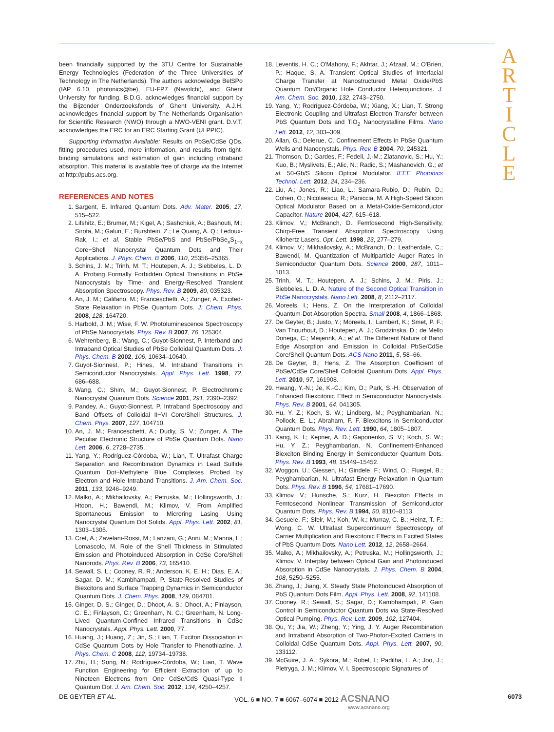A
R
T
I
C
L
E
been financially supported by the 3TU Centre for Sustainable Energy Technologies (Federation of the Three Universities of Technology in The Netherlands). The authors acknowledge BelSPo (IAP 6.10, photonics@be), EU-FP7 (Navolchi), and Ghent University for funding. B.D.G. acknowledges financial support by the Bijzonder Onderzoeksfonds of Ghent University. A.J.H. acknowledges financial support by The Netherlands Organisation for Scientific Research (NWO) through a NWO-VENI grant. D.V.T. acknowledges the ERC for an ERC Starting Grant (ULPPIC).
Supporting Information Available: Results on PbSe/CdSe QDs, fitting procedures used, more information, and results from tight-binding simulations and estimation of gain including intraband absorption. This material is available free of charge via the Internet at http://pubs.acs.org.
REFERENCES AND NOTES
1. Sargent, E. Infrared Quantum Dots. Adv. Mater. 2005, 17, 515–522.
2. Lifshitz, E.; Brumer, M.; Kigel, A.; Sashchiuk, A.; Bashouti, M.; Sirota, M.; Galun, E.; Burshtein, Z.; Le Quang, A. Q.; Ledoux-Rak, I.; et al. Stable PbSe/PbS and PbSe/PbSe<sub>x</sub>S<sub>1−x</sub> Core−Shell Nanocrystal Quantum Dots and Their Applications. J. Phys. Chem. B 2006, 110, 25356–25365.
3. Schins, J. M.; Trinh, M. T.; Houtepen, A. J.; Siebbeles, L. D. A. Probing Formally Forbidden Optical Transitions in PbSe Nanocrystals by Time- and Energy-Resolved Transient Absorption Spectroscopy. Phys. Rev. B 2009, 80, 035323.
4. An, J. M.; Califano, M.; Franceschetti, A.; Zunger, A. Excited-State Relaxation in PbSe Quantum Dots. J. Chem. Phys. 2008, 128, 164720.
5. Harbold, J. M.; Wise, F. W. Photoluminescence Spectroscopy of PbSe Nanocrystals. Phys. Rev. B 2007, 76, 125304.
6. Wehrenberg, B.; Wang, C.; Guyot-Sionnest, P. Interband and Intraband Optical Studies of PbSe Colloidal Quantum Dots. J. Phys. Chem. B 2002, 106, 10634–10640.
7. Guyot-Sionnest, P.; Hines, M. Intraband Transitions in Semiconductor Nanocrystals. Appl. Phys. Lett. 1998, 72, 686–688.
8. Wang, C.; Shim, M.; Guyot-Sionnest, P. Electrochromic Nanocrystal Quantum Dots. Science 2001, 291, 2390–2392.
9. Pandey, A.; Guyot-Sionnest, P. Intraband Spectroscopy and Band Offsets of Colloidal II−VI Core/Shell Structures. J. Chem. Phys. 2007, 127, 104710.
10. An, J. M.; Franceschetti, A.; Dudiy, S. V.; Zunger, A. The Peculiar Electronic Structure of PbSe Quantum Dots. Nano Lett. 2006, 6, 2728–2735.
11. Yang, Y.; Rodríguez-Córdoba, W.; Lian, T. Ultrafast Charge Separation and Recombination Dynamics in Lead Sulfide Quantum Dot−Methylene Blue Complexes Probed by Electron and Hole Intraband Transitions. J. Am. Chem. Soc. 2011, 133, 9246–9249.
12. Malko, A.; Mikhailovsky, A.; Petruska, M.; Hollingsworth, J.; Htoon, H.; Bawendi, M.; Klimov, V. From Amplified Spontaneous Emission to Microring Lasing Using Nanocrystal Quantum Dot Solids. Appl. Phys. Lett. 2002, 81, 1303–1305.
13. Cret, A.; Zavelani-Rossi, M.; Lanzani, G.; Anni, M.; Manna, L.; Lomascolo, M. Role of the Shell Thickness in Stimulated Emission and Photoinduced Absorption in CdSe Core/Shell Nanorods. Phys. Rev. B 2006, 73, 165410.
14. Sewall, S. L.; Cooney, R. R.; Anderson, K. E. H.; Dias, E. A.; Sagar, D. M.; Kambhampati, P. State-Resolved Studies of Biexcitons and Surface Trapping Dynamics in Semiconductor Quantum Dots. J. Chem. Phys. 2008, 129, 084701.
15. Ginger, D. S.; Ginger, D.; Dhoot, A. S.; Dhoot, A.; Finlayson, C. E.; Finlayson, C.; Greenham, N. C.; Greenham, N. Long-Lived Quantum-Confined Infrared Transitions in CdSe Nanocrystals. Appl. Phys. Lett. 2000, 77.
16. Huang, J.; Huang, Z.; Jin, S.; Lian, T. Exciton Dissociation in CdSe Quantum Dots by Hole Transfer to Phenothiazine. J. Phys. Chem. C 2008, 112, 19734–19738.
17. Zhu, H.; Song, N.; Rodríguez-Córdoba, W.; Lian, T. Wave Function Engineering for Efficient Extraction of up to Nineteen Electrons from One CdSe/CdS Quasi-Type II Quantum Dot. J. Am. Chem. Soc. 2012, 134, 4250–4257.
18. Leventis, H. C.; O'Mahony, F.; Akhtar, J.; Afzaal, M.; O'Brien, P.; Haque, S. A. Transient Optical Studies of Interfacial Charge Transfer at Nanostructured Metal Oxide/PbS Quantum Dot/Organic Hole Conductor Heterojunctions. J. Am. Chem. Soc. 2010, 132, 2743–2750.
19. Yang, Y.; Rodríguez-Córdoba, W.; Xiang, X.; Lian, T. Strong Electronic Coupling and Ultrafast Electron Transfer between PbS Quantum Dots and TiO<sub>2</sub> Nanocrystalline Films. Nano Lett. 2012, 12, 303–309.
20. Allan, G.; Delerue, C. Confinement Effects in PbSe Quantum Wells and Nanocrystals. Phys. Rev. B 2004, 70, 245321.
21. Thomson, D.; Gardes, F.; Fedeli, J.-M.; Zlatanovic, S.; Hu, Y.; Kuo, B.; Myslivets, E.; Alic, N.; Radic, S.; Mashanovich, G.; et al. 50-Gb/S Silicon Optical Modulator. IEEE Photonics Technol. Lett. 2012, 24, 234–236.
22. Liu, A.; Jones, R.; Liao, L.; Samara-Rubio, D.; Rubin, D.; Cohen, O.; Nicolaescu, R.; Paniccia, M. A High-Speed Silicon Optical Modulator Based on a Metal-Oxide-Semiconductor Capacitor. Nature 2004, 427, 615–618.
23. Klimov, V.; McBranch, D. Femtosecond High-Sensitivity, Chirp-Free Transient Absorption Spectroscopy Using Kilohertz Lasers. Opt. Lett. 1998, 23, 277–279.
24. Klimov, V.; Mikhailovsky, A.; McBranch, D.; Leatherdale, C.; Bawendi, M. Quantization of Multiparticle Auger Rates in Semiconductor Quantum Dots. Science 2000, 287, 1011–1013.
25. Trinh, M. T.; Houtepen, A. J.; Schins, J. M.; Piris, J.; Siebbeles, L. D. A. Nature of the Second Optical Transition in PbSe Nanocrystals. Nano Lett. 2008, 8, 2112–2117.
26. Moreels, I.; Hens, Z. On the Interpretation of Colloidal Quantum-Dot Absorption Spectra. Small 2008, 4, 1866–1868.
27. De Geyter, B.; Justo, Y.; Moreels, I.; Lambert, K.; Smet, P. F.; Van Thourhout, D.; Houtepen, A. J.; Grodzinska, D.; de Mello Donega, C.; Meijerink, A.; et al. The Different Nature of Band Edge Absorption and Emission in Colloidal PbSe/CdSe Core/Shell Quantum Dots. ACS Nano 2011, 5, 58–66.
28. De Geyter, B.; Hens, Z. The Absorption Coefficient of PbSe/CdSe Core/Shell Colloidal Quantum Dots. Appl. Phys. Lett. 2010, 97, 161908.
29. Hwang, Y.-N.; Je, K.-C.; Kim, D.; Park, S.-H. Observation of Enhanced Biexcitonic Effect in Semiconductor Nanocrystals. Phys. Rev. B 2001, 64, 041305.
30. Hu, Y. Z.; Koch, S. W.; Lindberg, M.; Peyghambarian, N.; Pollock, E. L.; Abraham, F. F. Biexcitons in Semiconductor Quantum Dots. Phys. Rev. Lett. 1990, 64, 1805–1807.
31. Kang, K. I.; Kepner, A. D.; Gaponenko, S. V.; Koch, S. W.; Hu, Y. Z.; Peyghambarian, N. Confinement-Enhanced Biexciton Binding Energy in Semiconductor Quantum Dots. Phys. Rev. B 1993, 48, 15449–15452.
32. Woggon, U.; Giessen, H.; Gindele, F.; Wind, O.; Fluegel, B.; Peyghambarian, N. Ultrafast Energy Relaxation in Quantum Dots. Phys. Rev. B 1996, 54, 17681–17690.
33. Klimov, V.; Hunsche, S.; Kurz, H. Biexciton Effects in Femtosecond Nonlinear Transmission of Semiconductor Quantum Dots. Phys. Rev. B 1994, 50, 8110–8113.
34. Gesuele, F.; Sfeir, M.; Koh, W.-k.; Murray, C. B.; Heinz, T. F.; Wong, C. W. Ultrafast Supercontinuum Spectroscopy of Carrier Multiplication and Biexcitonic Effects in Excited States of PbS Quantum Dots. Nano Lett. 2012, 12, 2658–2664.
35. Malko, A.; Mikhailovsky, A.; Petruska, M.; Hollingsworth, J.; Klimov, V. Interplay between Optical Gain and Photoinduced Absorption in CdSe Nanocrystals. J. Phys. Chem. B 2004, 108, 5250–5255.
36. Zhang, J.; Jiang, X. Steady State Photoinduced Absorption of PbS Quantum Dots Film. Appl. Phys. Lett. 2008, 92, 141108.
37. Cooney, R.; Sewall, S.; Sagar, D.; Kambhampati, P. Gain Control in Semiconductor Quantum Dots via State-Resolved Optical Pumping. Phys. Rev. Lett. 2009, 102, 127404.
38. Qu, Y.; Jia, W.; Zheng, Y.; Ying, J. Y. Auger Recombination and Intraband Absorption of Two-Photon-Excited Carriers in Colloidal CdSe Quantum Dots. Appl. Phys. Lett. 2007, 90, 133112.
39. McGuire, J. A.; Sykora, M.; Robel, I.; Padilha, L. A.; Joo, J.; Pietryga, J. M.; Klimov, V. I. Spectroscopic Signatures of
DE GEYTER ET AL. VOL. 6 ■ NO. 7 ■ 6067–6074 ■ 2012 ACSNANO
www.acsnano.org 6073